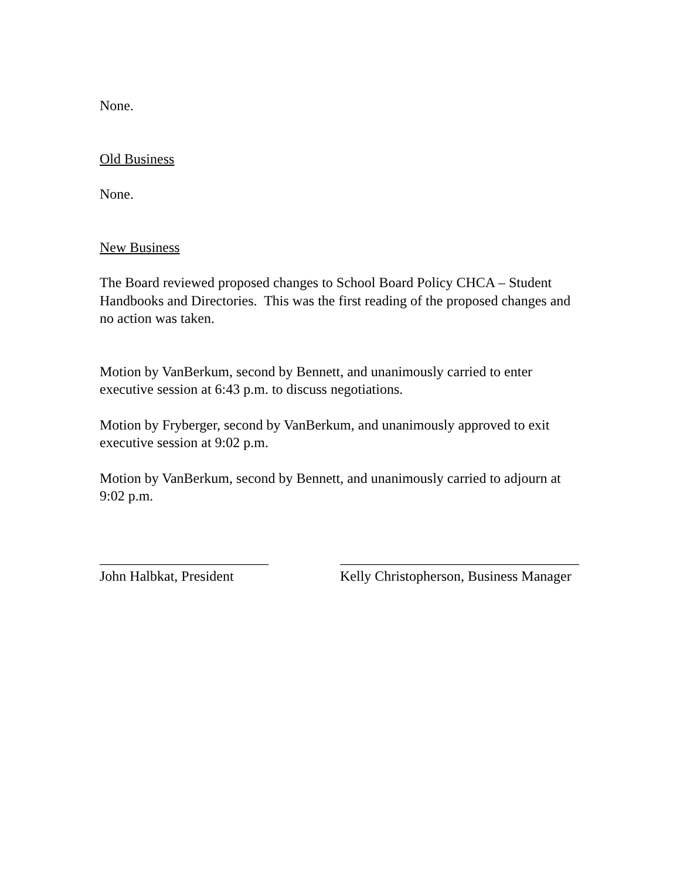None.
Old Business
None.
New Business
The Board reviewed proposed changes to School Board Policy CHCA – Student Handbooks and Directories. This was the first reading of the proposed changes and no action was taken.
Motion by VanBerkum, second by Bennett, and unanimously carried to enter executive session at 6:43 p.m. to discuss negotiations.
Motion by Fryberger, second by VanBerkum, and unanimously approved to exit executive session at 9:02 p.m.
Motion by VanBerkum, second by Bennett, and unanimously carried to adjourn at 9:02 p.m.
________________________
John Halbkat, President
__________________________________
Kelly Christopherson, Business Manager